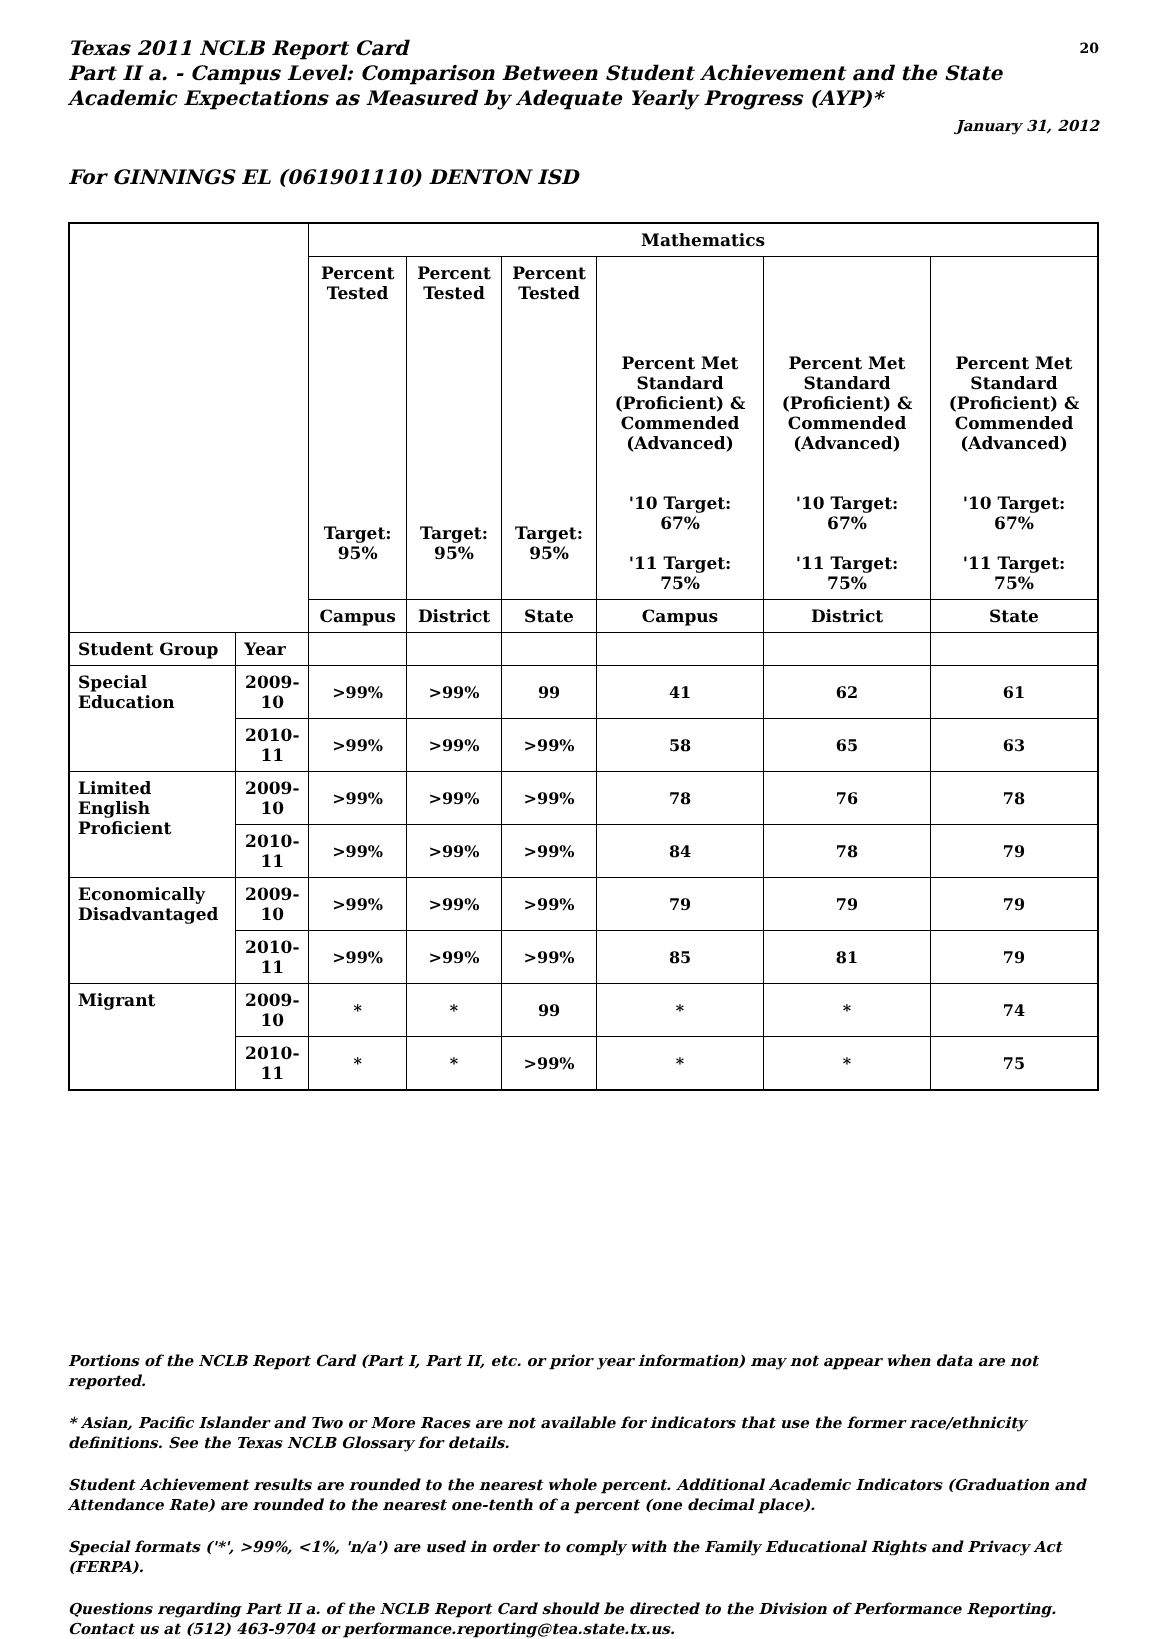Texas 2011 NCLB Report Card 20
Part II a. - Campus Level: Comparison Between Student Achievement and the State Academic Expectations as Measured by Adequate Yearly Progress (AYP)*
January 31, 2012
For GINNINGS EL (061901110) DENTON ISD
| | | Mathematics | | | | | |
| --- | --- | --- | --- | --- | --- | --- | --- |
| | | Percent Tested Target: 95% | Percent Tested Target: 95% | Percent Tested Target: 95% | Percent Met Standard (Proficient) & Commended (Advanced) '10 Target: 67% '11 Target: 75% | Percent Met Standard (Proficient) & Commended (Advanced) '10 Target: 67% '11 Target: 75% | Percent Met Standard (Proficient) & Commended (Advanced) '10 Target: 67% '11 Target: 75% |
| | | Campus | District | State | Campus | District | State |
| Student Group | Year | | | | | | |
| Special Education | 2009-10 | >99% | >99% | 99 | 41 | 62 | 61 |
| | 2010-11 | >99% | >99% | >99% | 58 | 65 | 63 |
| Limited English Proficient | 2009-10 | >99% | >99% | >99% | 78 | 76 | 78 |
| | 2010-11 | >99% | >99% | >99% | 84 | 78 | 79 |
| Economically Disadvantaged | 2009-10 | >99% | >99% | >99% | 79 | 79 | 79 |
| | 2010-11 | >99% | >99% | >99% | 85 | 81 | 79 |
| Migrant | 2009-10 | * | * | 99 | * | * | 74 |
| | 2010-11 | * | * | >99% | * | * | 75 |
Portions of the NCLB Report Card (Part I, Part II, etc. or prior year information) may not appear when data are not reported.
* Asian, Pacific Islander and Two or More Races are not available for indicators that use the former race/ethnicity definitions. See the Texas NCLB Glossary for details.
Student Achievement results are rounded to the nearest whole percent. Additional Academic Indicators (Graduation and Attendance Rate) are rounded to the nearest one-tenth of a percent (one decimal place).
Special formats ('*', >99%, <1%, 'n/a') are used in order to comply with the Family Educational Rights and Privacy Act (FERPA).
Questions regarding Part II a. of the NCLB Report Card should be directed to the Division of Performance Reporting. Contact us at (512) 463-9704 or performance.reporting@tea.state.tx.us.